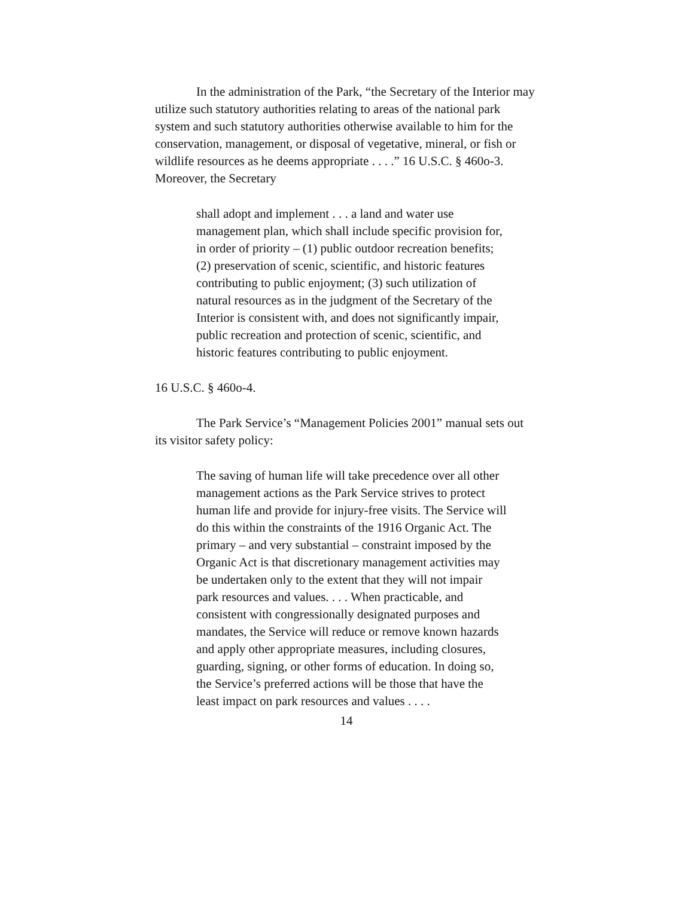In the administration of the Park, “the Secretary of the Interior may utilize such statutory authorities relating to areas of the national park system and such statutory authorities otherwise available to him for the conservation, management, or disposal of vegetative, mineral, or fish or wildlife resources as he deems appropriate . . . .” 16 U.S.C. § 460o-3. Moreover, the Secretary
shall adopt and implement . . . a land and water use management plan, which shall include specific provision for, in order of priority – (1) public outdoor recreation benefits; (2) preservation of scenic, scientific, and historic features contributing to public enjoyment; (3) such utilization of natural resources as in the judgment of the Secretary of the Interior is consistent with, and does not significantly impair, public recreation and protection of scenic, scientific, and historic features contributing to public enjoyment.
16 U.S.C. § 460o-4.
The Park Service’s “Management Policies 2001” manual sets out its visitor safety policy:
The saving of human life will take precedence over all other management actions as the Park Service strives to protect human life and provide for injury-free visits. The Service will do this within the constraints of the 1916 Organic Act. The primary – and very substantial – constraint imposed by the Organic Act is that discretionary management activities may be undertaken only to the extent that they will not impair park resources and values. . . . When practicable, and consistent with congressionally designated purposes and mandates, the Service will reduce or remove known hazards and apply other appropriate measures, including closures, guarding, signing, or other forms of education. In doing so, the Service’s preferred actions will be those that have the least impact on park resources and values . . . .
14